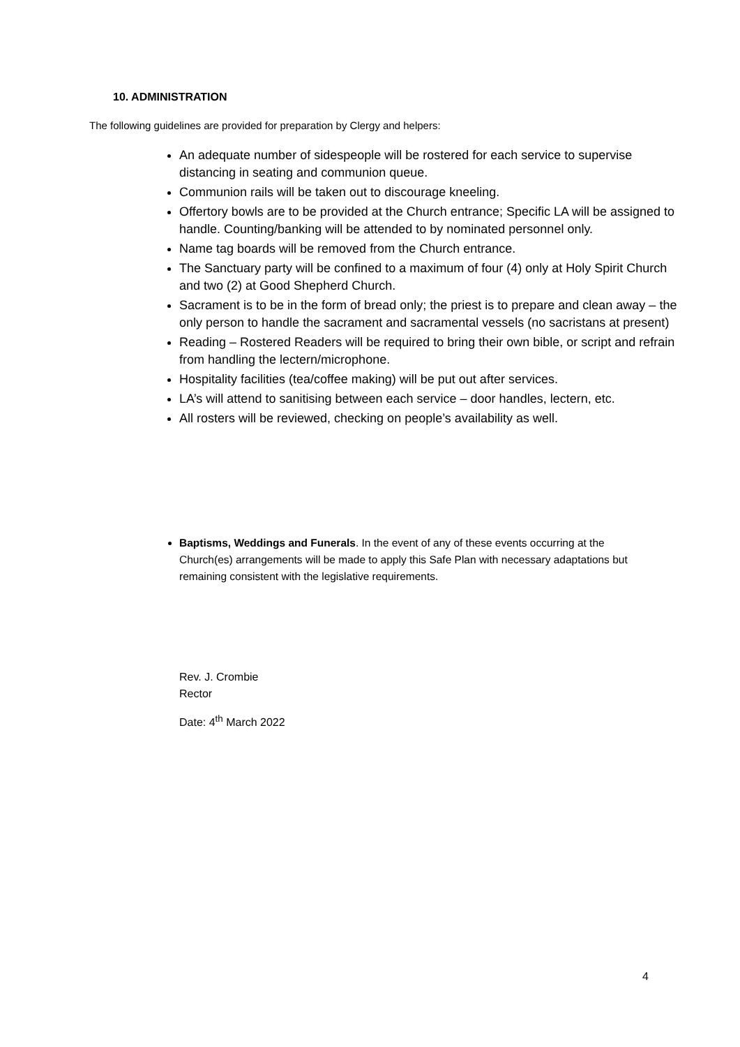10. ADMINISTRATION
The following guidelines are provided for preparation by Clergy and helpers:
An adequate number of sidespeople will be rostered for each service to supervise distancing in seating and communion queue.
Communion rails will be taken out to discourage kneeling.
Offertory bowls are to be provided at the Church entrance; Specific LA will be assigned to handle. Counting/banking will be attended to by nominated personnel only.
Name tag boards will be removed from the Church entrance.
The Sanctuary party will be confined to a maximum of four (4) only at Holy Spirit Church and two (2) at Good Shepherd Church.
Sacrament is to be in the form of bread only; the priest is to prepare and clean away – the only person to handle the sacrament and sacramental vessels (no sacristans at present)
Reading – Rostered Readers will be required to bring their own bible, or script and refrain from handling the lectern/microphone.
Hospitality facilities (tea/coffee making) will be put out after services.
LA’s will attend to sanitising between each service – door handles, lectern, etc.
All rosters will be reviewed, checking on people’s availability as well.
Baptisms, Weddings and Funerals. In the event of any of these events occurring at the Church(es) arrangements will be made to apply this Safe Plan with necessary adaptations but remaining consistent with the legislative requirements.
Rev. J. Crombie
Rector
Date: 4<sup>th</sup> March 2022
4